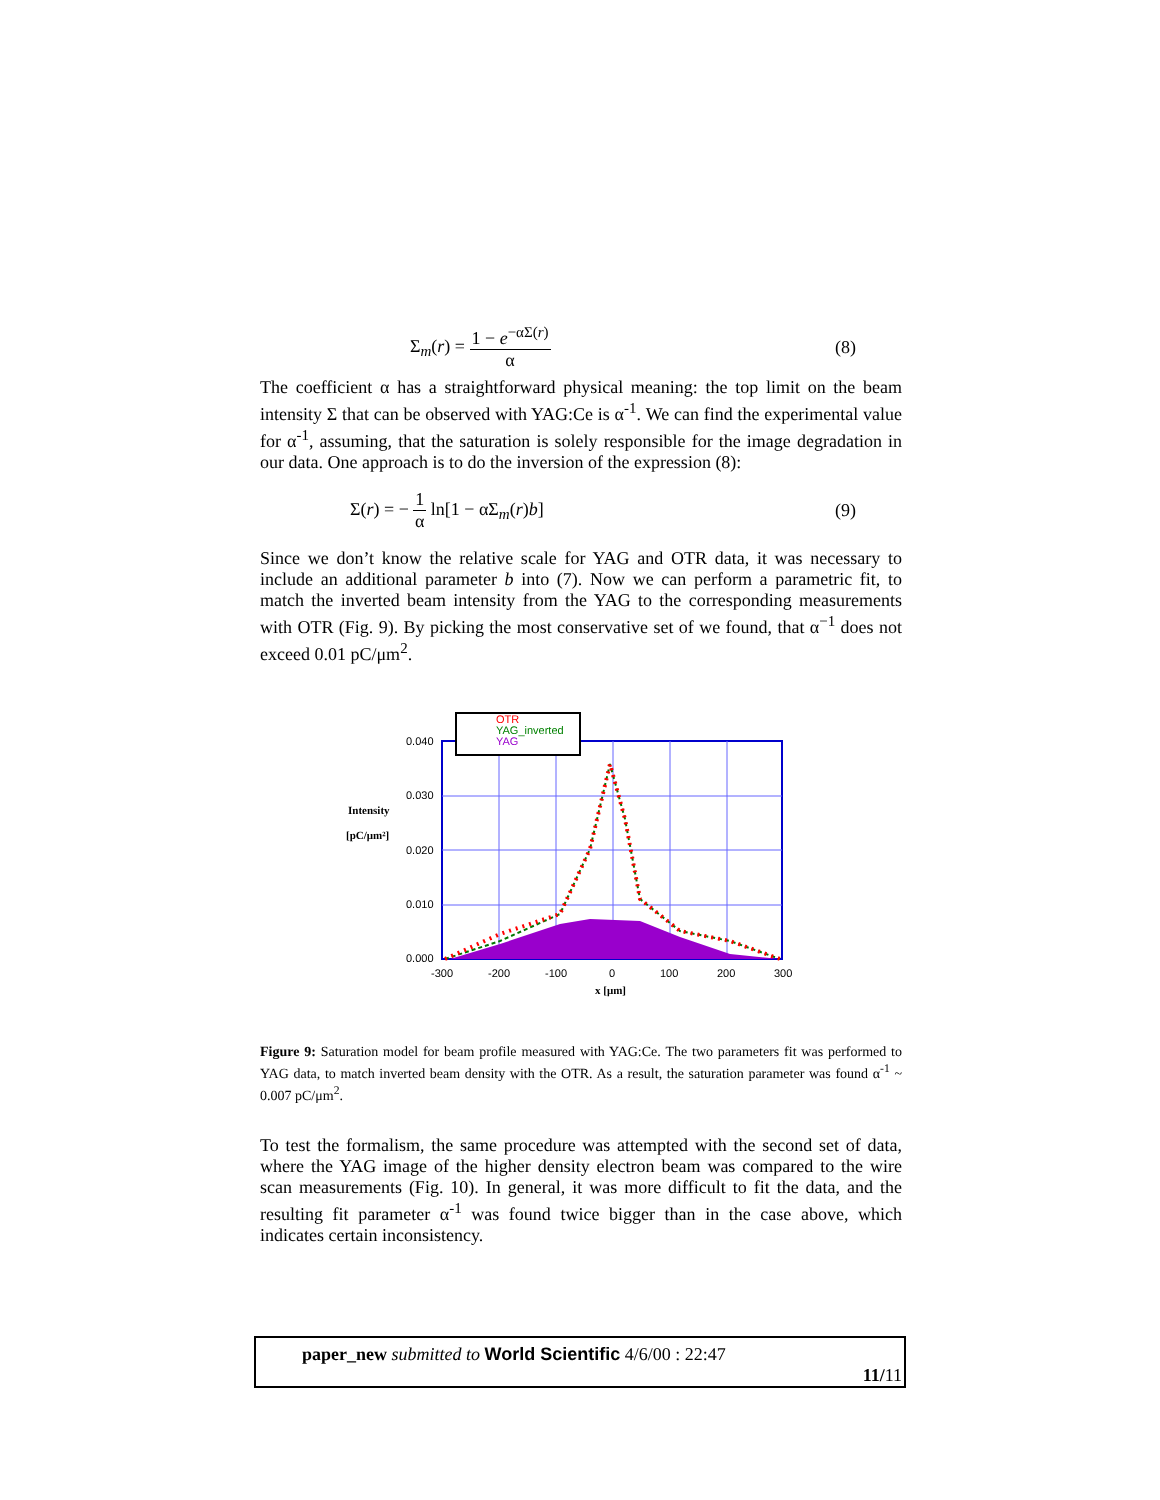Σ<sub>m</sub>(r) = 1 − e<sup>−αΣ(r)</sup> α (8)
The coefficient α has a straightforward physical meaning: the top limit on the beam intensity Σ that can be observed with YAG:Ce is α<sup>-1</sup>. We can find the experimental value for α<sup>-1</sup>, assuming, that the saturation is solely responsible for the image degradation in our data. One approach is to do the inversion of the expression (8):
Σ(r) = − 1 α ln[1 − αΣ<sub>m</sub>(r)b] (9)
Since we don’t know the relative scale for YAG and OTR data, it was necessary to include an additional parameter b into (7). Now we can perform a parametric fit, to match the inverted beam intensity from the YAG to the corresponding measurements with OTR (Fig. 9). By picking the most conservative set of we found, that α<sup>−1</sup> does not exceed 0.01 pC/μm<sup>2</sup>.
0.040
0.030
0.020
0.010
0.000
-300
-200
-100
0
100
200
300
x [μm]
Intensity
[pC/μm²]
OTR
YAG_inverted
YAG
Figure 9: Saturation model for beam profile measured with YAG:Ce. The two parameters fit was performed to YAG data, to match inverted beam density with the OTR. As a result, the saturation parameter was found α<sup>-1</sup> ~ 0.007 pC/μm<sup>2</sup>.
To test the formalism, the same procedure was attempted with the second set of data, where the YAG image of the higher density electron beam was compared to the wire scan measurements (Fig. 10). In general, it was more difficult to fit the data, and the resulting fit parameter α<sup>-1</sup> was found twice bigger than in the case above, which indicates certain inconsistency.
paper_new submitted to World Scientific 4/6/00 : 22:47
11/11